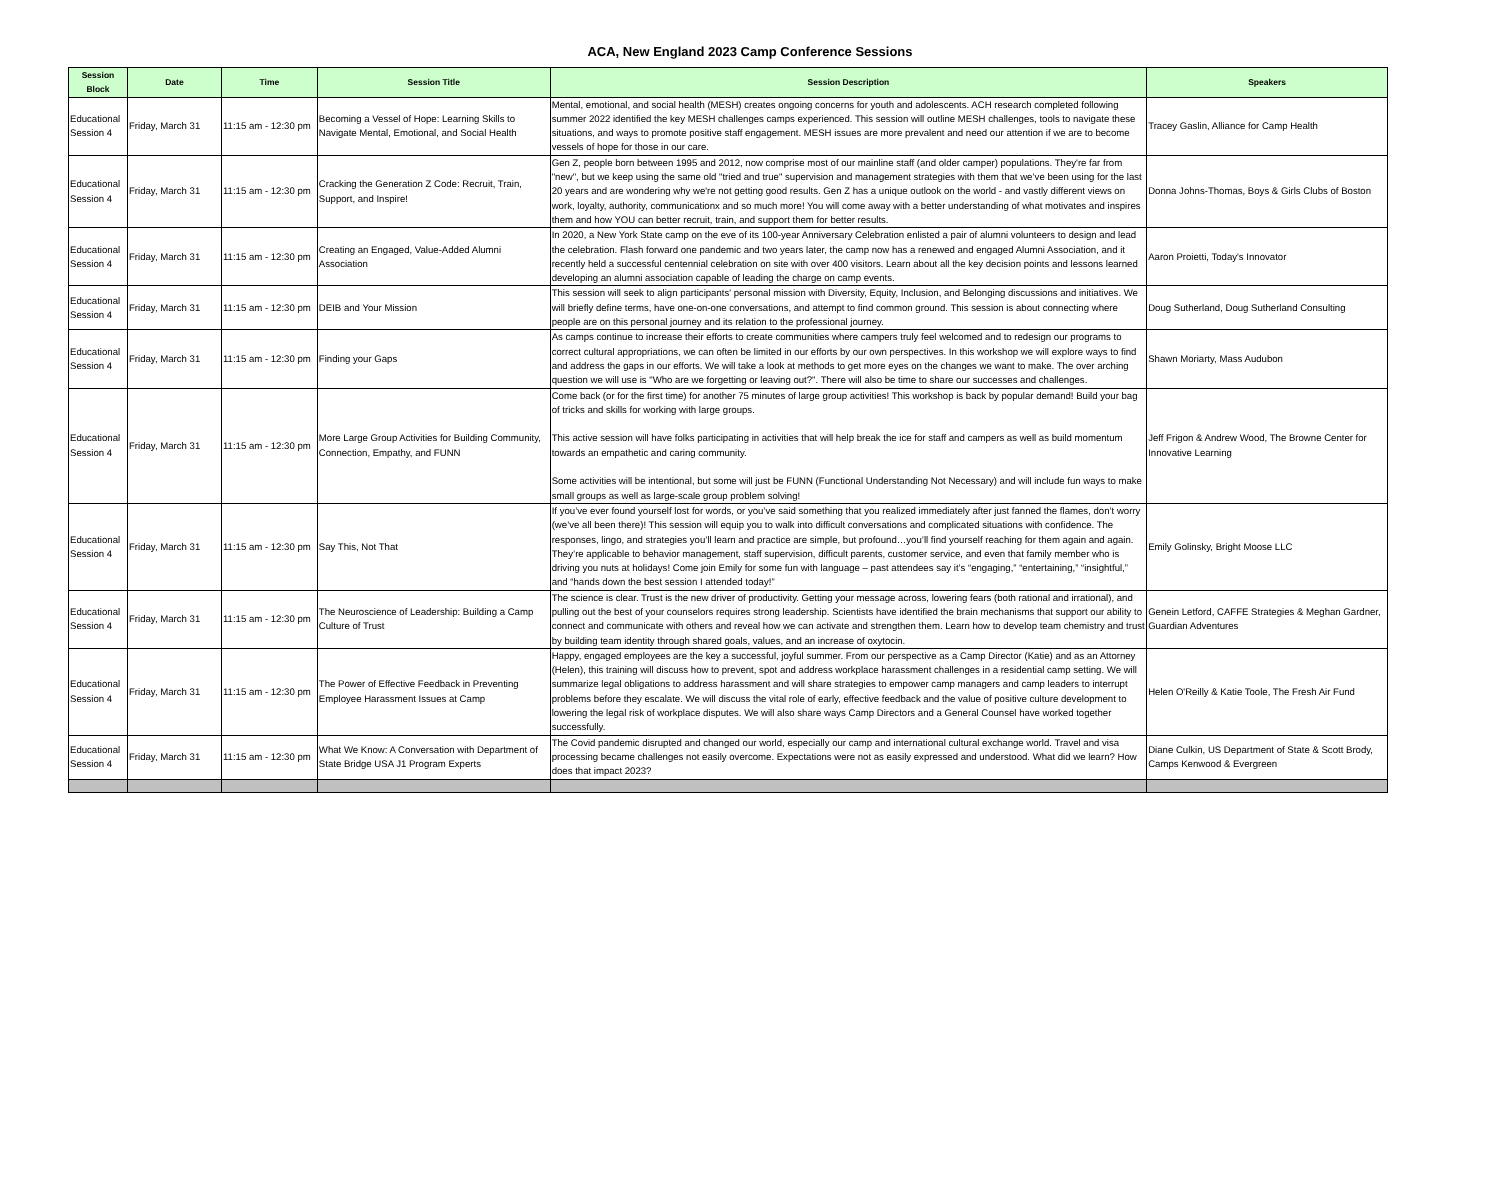ACA, New England 2023 Camp Conference Sessions
| Session Block | Date | Time | Session Title | Session Description | Speakers |
| --- | --- | --- | --- | --- | --- |
| Educational Session 4 | Friday, March 31 | 11:15 am - 12:30 pm | Becoming a Vessel of Hope: Learning Skills to Navigate Mental, Emotional, and Social Health | Mental, emotional, and social health (MESH) creates ongoing concerns for youth and adolescents. ACH research completed following summer 2022 identified the key MESH challenges camps experienced. This session will outline MESH challenges, tools to navigate these situations, and ways to promote positive staff engagement. MESH issues are more prevalent and need our attention if we are to become vessels of hope for those in our care. | Tracey Gaslin, Alliance for Camp Health |
| Educational Session 4 | Friday, March 31 | 11:15 am - 12:30 pm | Cracking the Generation Z Code: Recruit, Train, Support, and Inspire! | Gen Z, people born between 1995 and 2012, now comprise most of our mainline staff (and older camper) populations. They're far from "new", but we keep using the same old "tried and true" supervision and management strategies with them that we’ve been using for the last 20 years and are wondering why we're not getting good results. Gen Z has a unique outlook on the world - and vastly different views on work, loyalty, authority, communicationx and so much more! You will come away with a better understanding of what motivates and inspires them and how YOU can better recruit, train, and support them for better results. | Donna Johns-Thomas, Boys & Girls Clubs of Boston |
| Educational Session 4 | Friday, March 31 | 11:15 am - 12:30 pm | Creating an Engaged, Value-Added Alumni Association | In 2020, a New York State camp on the eve of its 100-year Anniversary Celebration enlisted a pair of alumni volunteers to design and lead the celebration. Flash forward one pandemic and two years later, the camp now has a renewed and engaged Alumni Association, and it recently held a successful centennial celebration on site with over 400 visitors. Learn about all the key decision points and lessons learned developing an alumni association capable of leading the charge on camp events. | Aaron Proietti, Today's Innovator |
| Educational Session 4 | Friday, March 31 | 11:15 am - 12:30 pm | DEIB and Your Mission | This session will seek to align participants' personal mission with Diversity, Equity, Inclusion, and Belonging discussions and initiatives. We will briefly define terms, have one-on-one conversations, and attempt to find common ground. This session is about connecting where people are on this personal journey and its relation to the professional journey. | Doug Sutherland, Doug Sutherland Consulting |
| Educational Session 4 | Friday, March 31 | 11:15 am - 12:30 pm | Finding your Gaps | As camps continue to increase their efforts to create communities where campers truly feel welcomed and to redesign our programs to correct cultural appropriations, we can often be limited in our efforts by our own perspectives. In this workshop we will explore ways to find and address the gaps in our efforts. We will take a look at methods to get more eyes on the changes we want to make. The over arching question we will use is "Who are we forgetting or leaving out?". There will also be time to share our successes and challenges. | Shawn Moriarty, Mass Audubon |
| Educational Session 4 | Friday, March 31 | 11:15 am - 12:30 pm | More Large Group Activities for Building Community, Connection, Empathy, and FUNN | Come back (or for the first time) for another 75 minutes of large group activities! This workshop is back by popular demand! Build your bag of tricks and skills for working with large groups. This active session will have folks participating in activities that will help break the ice for staff and campers as well as build momentum towards an empathetic and caring community. Some activities will be intentional, but some will just be FUNN (Functional Understanding Not Necessary) and will include fun ways to make small groups as well as large-scale group problem solving! | Jeff Frigon & Andrew Wood, The Browne Center for Innovative Learning |
| Educational Session 4 | Friday, March 31 | 11:15 am - 12:30 pm | Say This, Not That | If you’ve ever found yourself lost for words, or you’ve said something that you realized immediately after just fanned the flames, don’t worry (we’ve all been there)! This session will equip you to walk into difficult conversations and complicated situations with confidence. The responses, lingo, and strategies you’ll learn and practice are simple, but profound…you’ll find yourself reaching for them again and again. They’re applicable to behavior management, staff supervision, difficult parents, customer service, and even that family member who is driving you nuts at holidays! Come join Emily for some fun with language – past attendees say it’s “engaging,” “entertaining,” “insightful,” and “hands down the best session I attended today!” | Emily Golinsky, Bright Moose LLC |
| Educational Session 4 | Friday, March 31 | 11:15 am - 12:30 pm | The Neuroscience of Leadership: Building a Camp Culture of Trust | The science is clear. Trust is the new driver of productivity. Getting your message across, lowering fears (both rational and irrational), and pulling out the best of your counselors requires strong leadership. Scientists have identified the brain mechanisms that support our ability to connect and communicate with others and reveal how we can activate and strengthen them. Learn how to develop team chemistry and trust by building team identity through shared goals, values, and an increase of oxytocin. | Genein Letford, CAFFE Strategies & Meghan Gardner, Guardian Adventures |
| Educational Session 4 | Friday, March 31 | 11:15 am - 12:30 pm | The Power of Effective Feedback in Preventing Employee Harassment Issues at Camp | Happy, engaged employees are the key a successful, joyful summer. From our perspective as a Camp Director (Katie) and as an Attorney (Helen), this training will discuss how to prevent, spot and address workplace harassment challenges in a residential camp setting. We will summarize legal obligations to address harassment and will share strategies to empower camp managers and camp leaders to interrupt problems before they escalate. We will discuss the vital role of early, effective feedback and the value of positive culture development to lowering the legal risk of workplace disputes. We will also share ways Camp Directors and a General Counsel have worked together successfully. | Helen O'Reilly & Katie Toole, The Fresh Air Fund |
| Educational Session 4 | Friday, March 31 | 11:15 am - 12:30 pm | What We Know: A Conversation with Department of State Bridge USA J1 Program Experts | The Covid pandemic disrupted and changed our world, especially our camp and international cultural exchange world. Travel and visa processing became challenges not easily overcome. Expectations were not as easily expressed and understood. What did we learn? How does that impact 2023? | Diane Culkin, US Department of State & Scott Brody, Camps Kenwood & Evergreen |